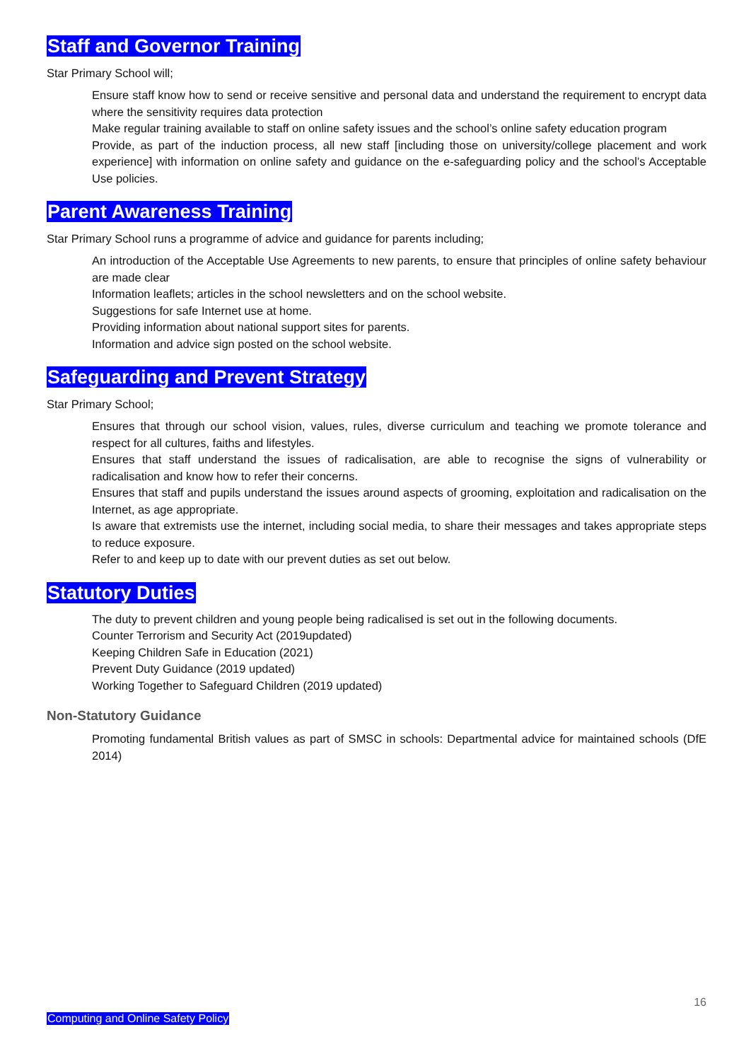Staff and Governor Training
Star Primary School will;
Ensure staff know how to send or receive sensitive and personal data and understand the requirement to encrypt data where the sensitivity requires data protection
Make regular training available to staff on online safety issues and the school’s online safety education program
Provide, as part of the induction process, all new staff [including those on university/college placement and work experience] with information on online safety and guidance on the e-safeguarding policy and the school’s Acceptable Use policies.
Parent Awareness Training
Star Primary School runs a programme of advice and guidance for parents including;
An introduction of the Acceptable Use Agreements to new parents, to ensure that principles of online safety behaviour are made clear
Information leaflets; articles in the school newsletters and on the school website.
Suggestions for safe Internet use at home.
Providing information about national support sites for parents.
Information and advice sign posted on the school website.
Safeguarding and Prevent Strategy
Star Primary School;
Ensures that through our school vision, values, rules, diverse curriculum and teaching we promote tolerance and respect for all cultures, faiths and lifestyles.
Ensures that staff understand the issues of radicalisation, are able to recognise the signs of vulnerability or radicalisation and know how to refer their concerns.
Ensures that staff and pupils understand the issues around aspects of grooming, exploitation and radicalisation on the Internet, as age appropriate.
Is aware that extremists use the internet, including social media, to share their messages and takes appropriate steps to reduce exposure.
Refer to and keep up to date with our prevent duties as set out below.
Statutory Duties
The duty to prevent children and young people being radicalised is set out in the following documents.
Counter Terrorism and Security Act (2019updated)
Keeping Children Safe in Education (2021)
Prevent Duty Guidance (2019 updated)
Working Together to Safeguard Children (2019 updated)
Non-Statutory Guidance
Promoting fundamental British values as part of SMSC in schools: Departmental advice for maintained schools (DfE 2014)
16
Computing and Online Safety Policy